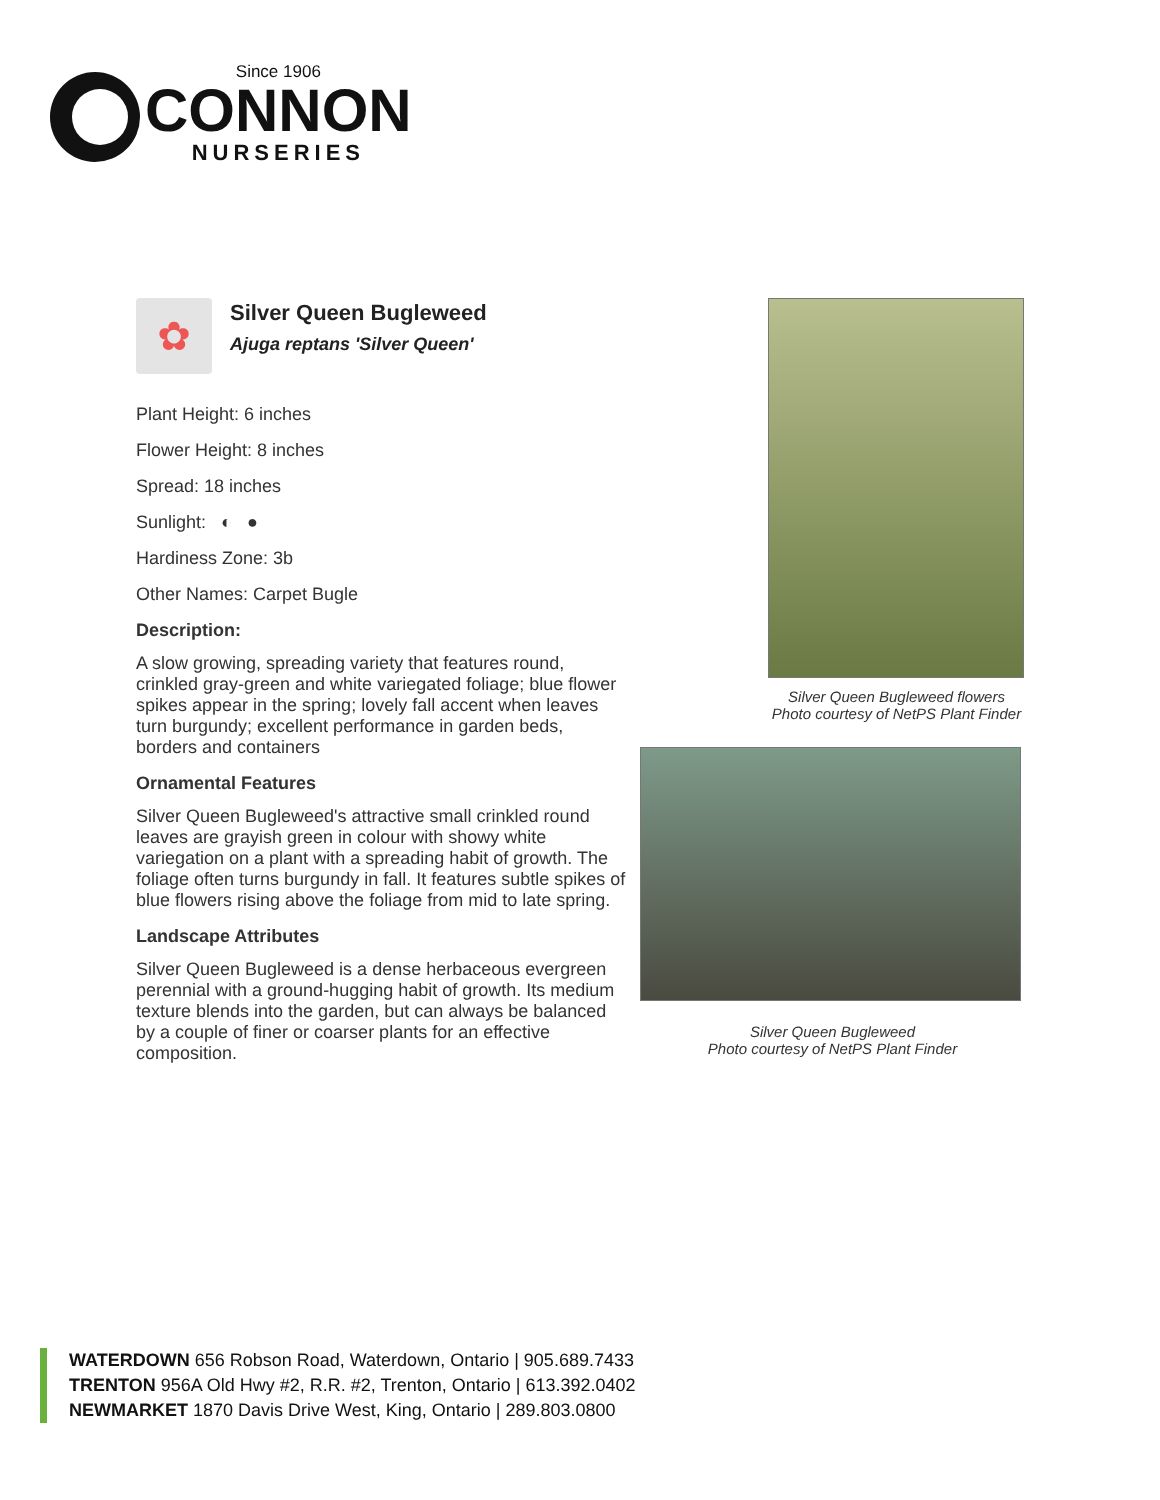Since 1906
CONNON
NURSERIES
✿
Silver Queen Bugleweed
Ajuga reptans 'Silver Queen'
Plant Height: 6 inches
Flower Height: 8 inches
Spread: 18 inches
Sunlight: ◐ ●
Hardiness Zone: 3b
Other Names: Carpet Bugle
Description:
A slow growing, spreading variety that features round, crinkled gray-green and white variegated foliage; blue flower spikes appear in the spring; lovely fall accent when leaves turn burgundy; excellent performance in garden beds, borders and containers
Ornamental Features
Silver Queen Bugleweed's attractive small crinkled round leaves are grayish green in colour with showy white variegation on a plant with a spreading habit of growth. The foliage often turns burgundy in fall. It features subtle spikes of blue flowers rising above the foliage from mid to late spring.
Landscape Attributes
Silver Queen Bugleweed is a dense herbaceous evergreen perennial with a ground-hugging habit of growth. Its medium texture blends into the garden, but can always be balanced by a couple of finer or coarser plants for an effective composition.
Silver Queen Bugleweed flowers
Photo courtesy of NetPS Plant Finder
Silver Queen Bugleweed
Photo courtesy of NetPS Plant Finder
WATERDOWN 656 Robson Road, Waterdown, Ontario | 905.689.7433
TRENTON 956A Old Hwy #2, R.R. #2, Trenton, Ontario | 613.392.0402
NEWMARKET 1870 Davis Drive West, King, Ontario | 289.803.0800